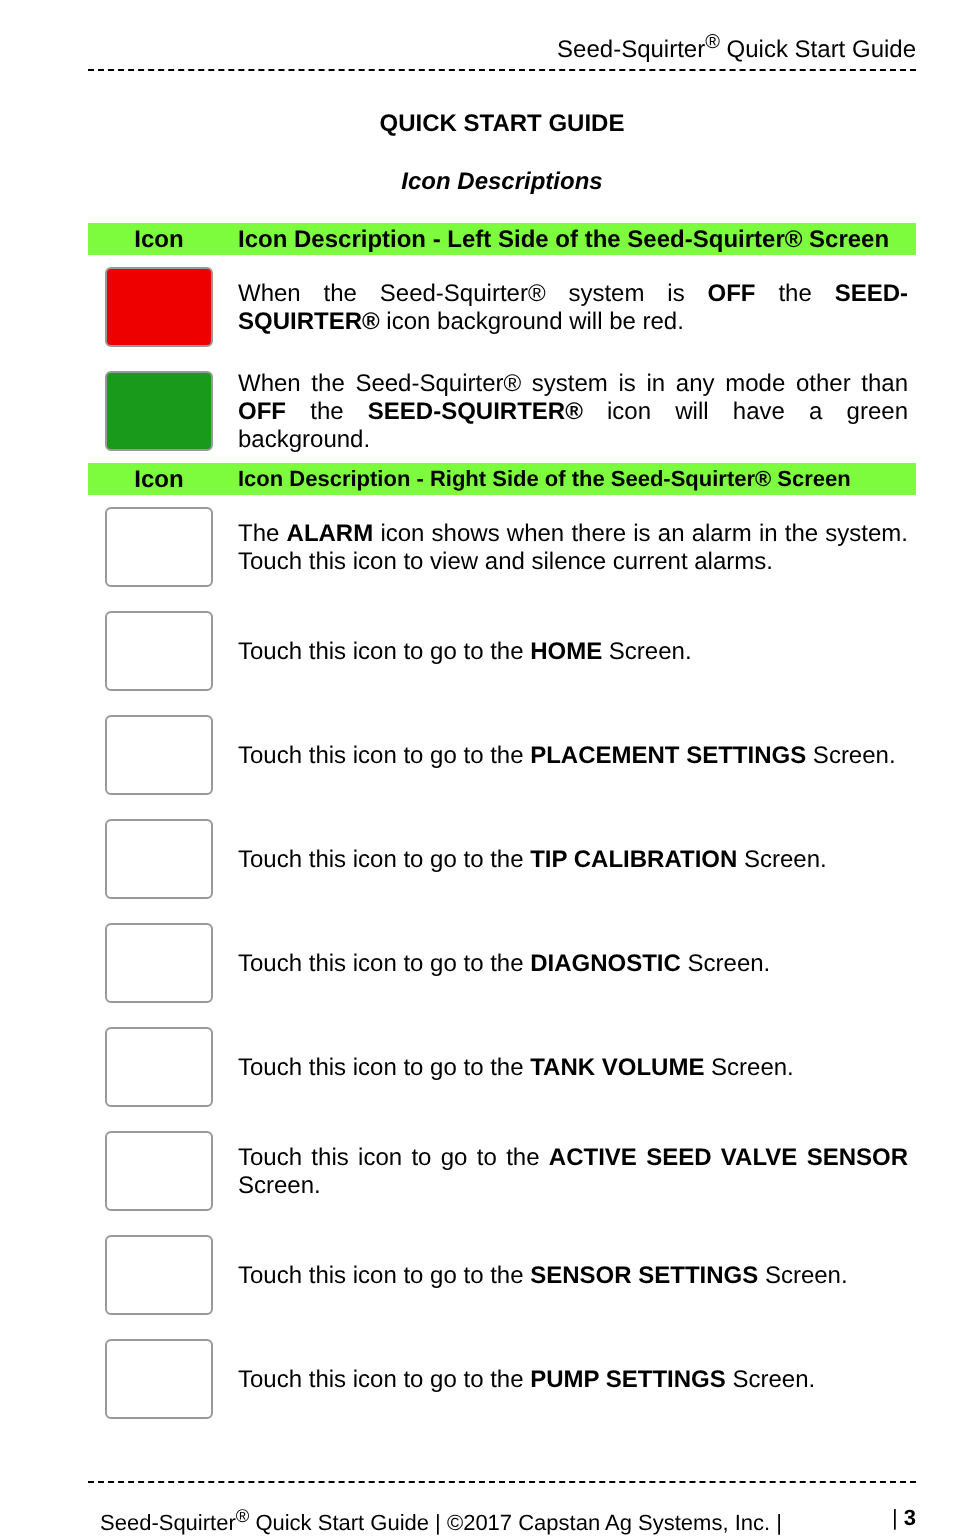Seed-Squirter<sup>®</sup> Quick Start Guide
QUICK START GUIDE
Icon Descriptions
| Icon | Icon Description - Left Side of the Seed-Squirter® Screen |
| --- | --- |
| | When the Seed-Squirter® system is OFF the SEED-SQUIRTER® icon background will be red. |
| | When the Seed-Squirter® system is in any mode other than OFF the SEED-SQUIRTER® icon will have a green background. |
| Icon | Icon Description - Right Side of the Seed-Squirter® Screen |
| | The ALARM icon shows when there is an alarm in the system. Touch this icon to view and silence current alarms. |
| | Touch this icon to go to the HOME Screen. |
| | Touch this icon to go to the PLACEMENT SETTINGS Screen. |
| | Touch this icon to go to the TIP CALIBRATION Screen. |
| | Touch this icon to go to the DIAGNOSTIC Screen. |
| | Touch this icon to go to the TANK VOLUME Screen. |
| | Touch this icon to go to the ACTIVE SEED VALVE SENSOR Screen. |
| | Touch this icon to go to the SENSOR SETTINGS Screen. |
| | Touch this icon to go to the PUMP SETTINGS Screen. |
Seed-Squirter<sup>®</sup> Quick Start Guide | ©2017 Capstan Ag Systems, Inc. | | 3